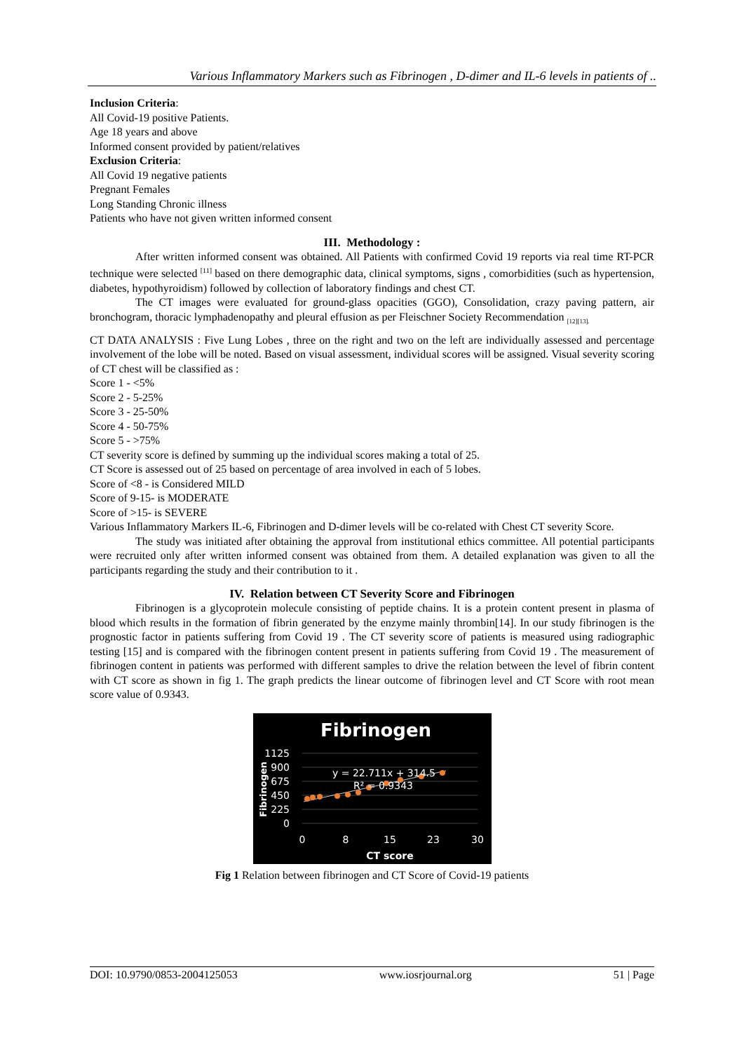Various Inflammatory Markers such as Fibrinogen , D-dimer and IL-6 levels in patients of ..
Inclusion Criteria:
All Covid-19 positive Patients.
Age 18 years and above
Informed consent provided by patient/relatives
Exclusion Criteria:
All Covid 19 negative patients
Pregnant Females
Long Standing Chronic illness
Patients who have not given written informed consent
III. Methodology :
After written informed consent was obtained. All Patients with confirmed Covid 19 reports via real time RT-PCR technique were selected <sup>[11]</sup> based on there demographic data, clinical symptoms, signs , comorbidities (such as hypertension, diabetes, hypothyroidism) followed by collection of laboratory findings and chest CT.
The CT images were evaluated for ground-glass opacities (GGO), Consolidation, crazy paving pattern, air bronchogram, thoracic lymphadenopathy and pleural effusion as per Fleischner Society Recommendation <sub>[12][13].</sub>
CT DATA ANALYSIS : Five Lung Lobes , three on the right and two on the left are individually assessed and percentage involvement of the lobe will be noted. Based on visual assessment, individual scores will be assigned. Visual severity scoring of CT chest will be classified as :
Score 1 - <5%
Score 2 - 5-25%
Score 3 - 25-50%
Score 4 - 50-75%
Score 5 - >75%
CT severity score is defined by summing up the individual scores making a total of 25.
CT Score is assessed out of 25 based on percentage of area involved in each of 5 lobes.
Score of <8 - is Considered MILD
Score of 9-15- is MODERATE
Score of >15- is SEVERE
Various Inflammatory Markers IL-6, Fibrinogen and D-dimer levels will be co-related with Chest CT severity Score.
The study was initiated after obtaining the approval from institutional ethics committee. All potential participants were recruited only after written informed consent was obtained from them. A detailed explanation was given to all the participants regarding the study and their contribution to it .
IV. Relation between CT Severity Score and Fibrinogen
Fibrinogen is a glycoprotein molecule consisting of peptide chains. It is a protein content present in plasma of blood which results in the formation of fibrin generated by the enzyme mainly thrombin[14]. In our study fibrinogen is the prognostic factor in patients suffering from Covid 19 . The CT severity score of patients is measured using radiographic testing [15] and is compared with the fibrinogen content present in patients suffering from Covid 19 . The measurement of fibrinogen content in patients was performed with different samples to drive the relation between the level of fibrin content with CT score as shown in fig 1. The graph predicts the linear outcome of fibrinogen level and CT Score with root mean score value of 0.9343.
Fibrinogen
1125
900
675
450
225
0
Fibrinogen
y = 22.711x + 314.5
R² = 0.9343
0
8
15
23
30
CT score
Fig 1 Relation between fibrinogen and CT Score of Covid-19 patients
DOI: 10.9790/0853-2004125053 www.iosrjournal.org 51 | Page